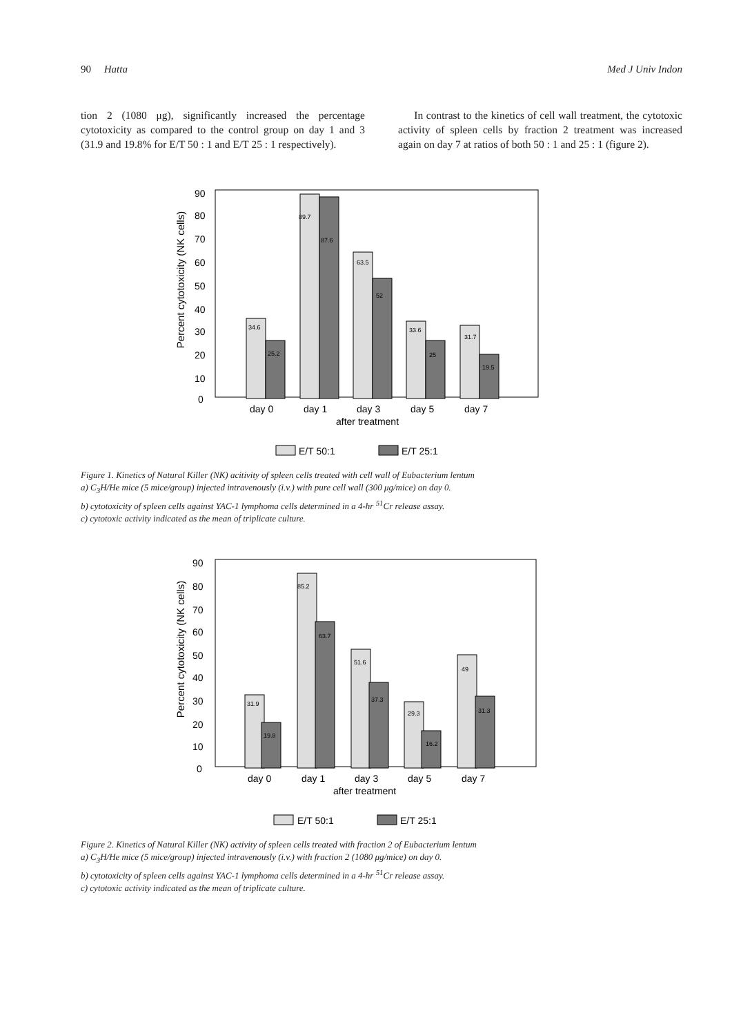90 Hatta Med J Univ Indon
tion 2 (1080 μg), significantly increased the percentage cytotoxicity as compared to the control group on day 1 and 3 (31.9 and 19.8% for E/T 50 : 1 and E/T 25 : 1 respectively).
In contrast to the kinetics of cell wall treatment, the cytotoxic activity of spleen cells by fraction 2 treatment was increased again on day 7 at ratios of both 50 : 1 and 25 : 1 (figure 2).
Percent cytotoxicity (NK cells)
90
80
70
60
50
40
30
20
10
0
34.6
25.2
89.7
87.6
63.5
52
33.6
25
31.7
19.5
day 0
day 1
day 3
day 5
day 7
after treatment
E/T 50:1
E/T 25:1
Figure 1. Kinetics of Natural Killer (NK) acitivity of spleen cells treated with cell wall of Eubacterium lentum
a) C<sub>3</sub>H/He mice (5 mice/group) injected intravenously (i.v.) with pure cell wall (300 μg/mice) on day 0.
b) cytotoxicity of spleen cells against YAC-1 lymphoma cells determined in a 4-hr <sup>51</sup>Cr release assay.
c) cytotoxic activity indicated as the mean of triplicate culture.
Percent cytotoxicity (NK cells)
90
80
70
60
50
40
30
20
10
0
31.9
19.8
85.2
63.7
51.6
37.3
29.3
16.2
49
31.3
day 0
day 1
day 3
day 5
day 7
after treatment
E/T 50:1
E/T 25:1
Figure 2. Kinetics of Natural Killer (NK) activity of spleen cells treated with fraction 2 of Eubacterium lentum
a) C<sub>3</sub>H/He mice (5 mice/group) injected intravenously (i.v.) with fraction 2 (1080 μg/mice) on day 0.
b) cytotoxicity of spleen cells against YAC-1 lymphoma cells determined in a 4-hr <sup>51</sup>Cr release assay.
c) cytotoxic activity indicated as the mean of triplicate culture.